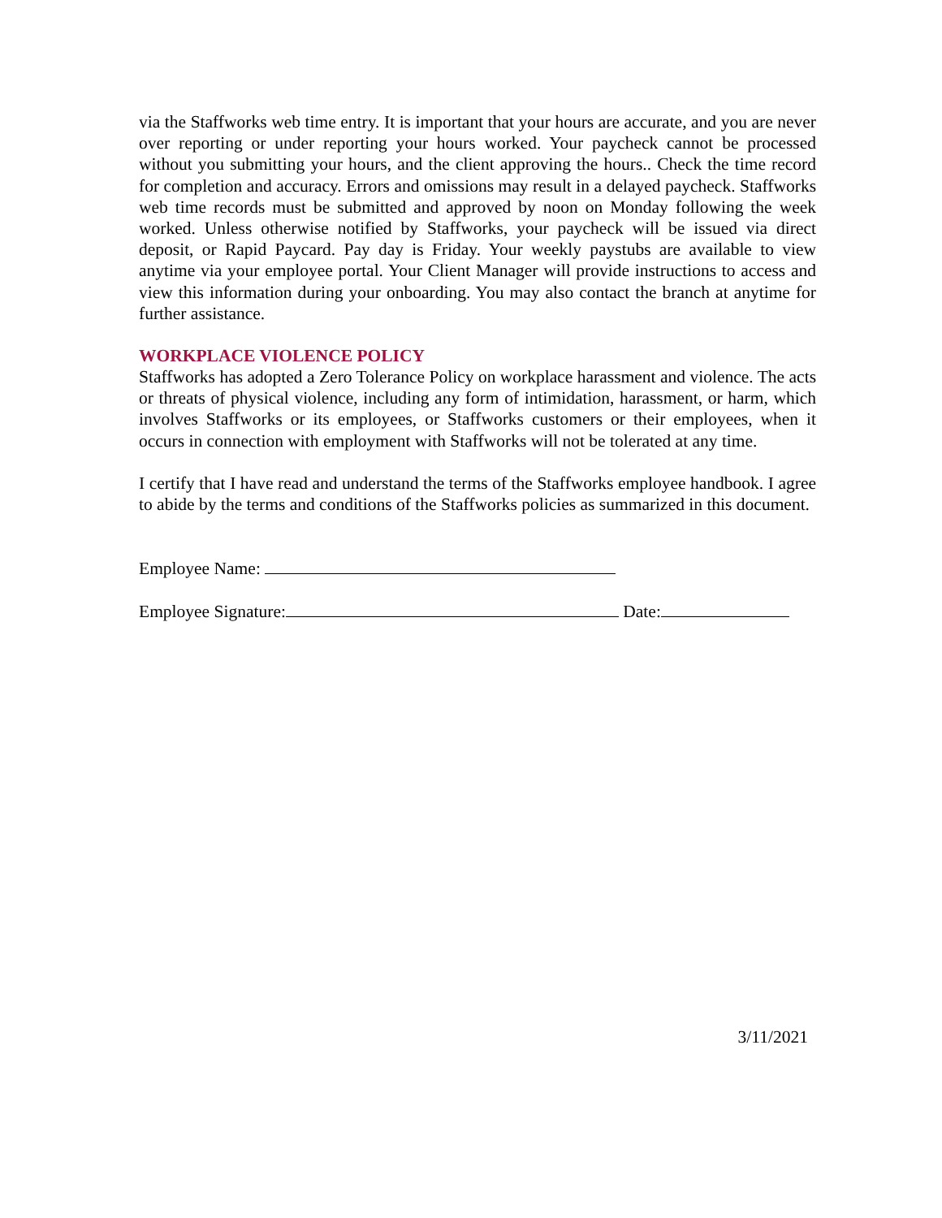via the Staffworks web time entry. It is important that your hours are accurate, and you are never over reporting or under reporting your hours worked. Your paycheck cannot be processed without you submitting your hours, and the client approving the hours.. Check the time record for completion and accuracy. Errors and omissions may result in a delayed paycheck. Staffworks web time records must be submitted and approved by noon on Monday following the week worked. Unless otherwise notified by Staffworks, your paycheck will be issued via direct deposit, or Rapid Paycard. Pay day is Friday. Your weekly paystubs are available to view anytime via your employee portal. Your Client Manager will provide instructions to access and view this information during your onboarding. You may also contact the branch at anytime for further assistance.
WORKPLACE VIOLENCE POLICY
Staffworks has adopted a Zero Tolerance Policy on workplace harassment and violence. The acts or threats of physical violence, including any form of intimidation, harassment, or harm, which involves Staffworks or its employees, or Staffworks customers or their employees, when it occurs in connection with employment with Staffworks will not be tolerated at any time.
I certify that I have read and understand the terms of the Staffworks employee handbook. I agree to abide by the terms and conditions of the Staffworks policies as summarized in this document.
Employee Name:
Employee Signature: Date:
3/11/2021